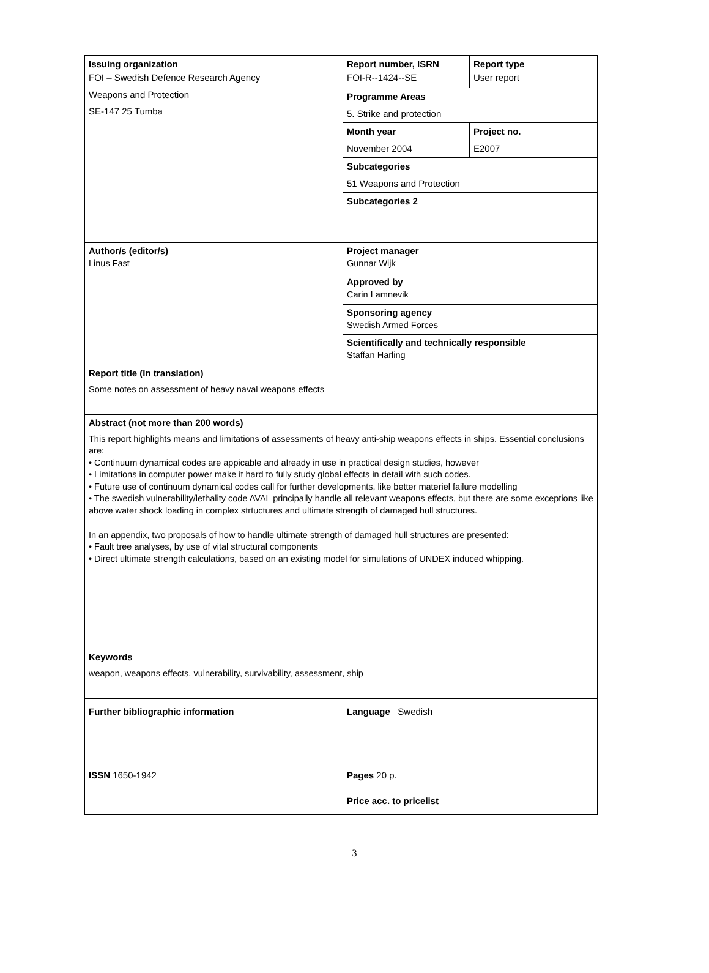| Issuing organization FOI – Swedish Defence Research Agency Weapons and Protection SE-147 25 Tumba | Report number, ISRN FOI-R--1424--SE | Report type User report |
| | Programme Areas 5. Strike and protection | |
| | Month year November 2004 | Project no. E2007 |
| | Subcategories 51 Weapons and Protection | |
| | Subcategories 2 | |
| Author/s (editor/s) Linus Fast | Project manager Gunnar Wijk | |
| | Approved by Carin Lamnevik | |
| | Sponsoring agency Swedish Armed Forces | |
| | Scientifically and technically responsible Staffan Harling | |
| Report title (In translation) Some notes on assessment of heavy naval weapons effects | | |
| Abstract (not more than 200 words) This report highlights means and limitations of assessments of heavy anti-ship weapons effects in ships. Essential conclusions are: • Continuum dynamical codes are appicable and already in use in practical design studies, however • Limitations in computer power make it hard to fully study global effects in detail with such codes. • Future use of continuum dynamical codes call for further developments, like better materiel failure modelling • The swedish vulnerability/lethality code AVAL principally handle all relevant weapons effects, but there are some exceptions like above water shock loading in complex strtuctures and ultimate strength of damaged hull structures. In an appendix, two proposals of how to handle ultimate strength of damaged hull structures are presented: • Fault tree analyses, by use of vital structural components • Direct ultimate strength calculations, based on an existing model for simulations of UNDEX induced whipping. | | |
| Keywords weapon, weapons effects, vulnerability, survivability, assessment, ship | | |
| Further bibliographic information | Language Swedish | |
| ISSN 1650-1942 | Pages 20 p. | |
| | Price acc. to pricelist | |
3